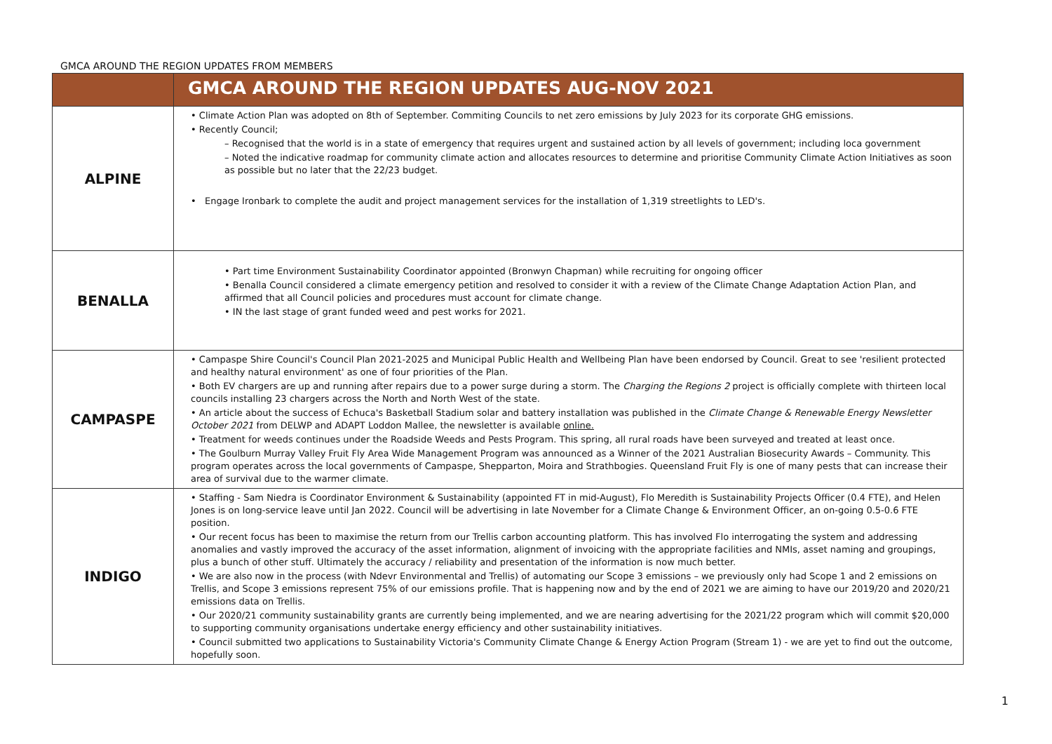GMCA AROUND THE REGION UPDATES FROM MEMBERS
| | GMCA AROUND THE REGION UPDATES AUG-NOV 2021 |
| --- | --- |
| ALPINE | • Climate Action Plan was adopted on 8th of September. Commiting Councils to net zero emissions by July 2023 for its corporate GHG emissions. • Recently Council; – Recognised that the world is in a state of emergency that requires urgent and sustained action by all levels of government; including loca government – Noted the indicative roadmap for community climate action and allocates resources to determine and prioritise Community Climate Action Initiatives as soon as possible but no later that the 22/23 budget. • Engage Ironbark to complete the audit and project management services for the installation of 1,319 streetlights to LED's. |
| BENALLA | • Part time Environment Sustainability Coordinator appointed (Bronwyn Chapman) while recruiting for ongoing officer • Benalla Council considered a climate emergency petition and resolved to consider it with a review of the Climate Change Adaptation Action Plan, and affirmed that all Council policies and procedures must account for climate change. • IN the last stage of grant funded weed and pest works for 2021. |
| CAMPASPE | • Campaspe Shire Council's Council Plan 2021-2025 and Municipal Public Health and Wellbeing Plan have been endorsed by Council. Great to see 'resilient protected and healthy natural environment' as one of four priorities of the Plan. • Both EV chargers are up and running after repairs due to a power surge during a storm. The Charging the Regions 2 project is officially complete with thirteen local councils installing 23 chargers across the North and North West of the state. • An article about the success of Echuca's Basketball Stadium solar and battery installation was published in the Climate Change & Renewable Energy Newsletter October 2021 from DELWP and ADAPT Loddon Mallee, the newsletter is available online. • Treatment for weeds continues under the Roadside Weeds and Pests Program. This spring, all rural roads have been surveyed and treated at least once. • The Goulburn Murray Valley Fruit Fly Area Wide Management Program was announced as a Winner of the 2021 Australian Biosecurity Awards – Community. This program operates across the local governments of Campaspe, Shepparton, Moira and Strathbogies. Queensland Fruit Fly is one of many pests that can increase their area of survival due to the warmer climate. |
| INDIGO | • Staffing - Sam Niedra is Coordinator Environment & Sustainability (appointed FT in mid-August), Flo Meredith is Sustainability Projects Officer (0.4 FTE), and Helen Jones is on long-service leave until Jan 2022. Council will be advertising in late November for a Climate Change & Environment Officer, an on-going 0.5-0.6 FTE position. • Our recent focus has been to maximise the return from our Trellis carbon accounting platform. This has involved Flo interrogating the system and addressing anomalies and vastly improved the accuracy of the asset information, alignment of invoicing with the appropriate facilities and NMIs, asset naming and groupings, plus a bunch of other stuff. Ultimately the accuracy / reliability and presentation of the information is now much better. • We are also now in the process (with Ndevr Environmental and Trellis) of automating our Scope 3 emissions – we previously only had Scope 1 and 2 emissions on Trellis, and Scope 3 emissions represent 75% of our emissions profile. That is happening now and by the end of 2021 we are aiming to have our 2019/20 and 2020/21 emissions data on Trellis. • Our 2020/21 community sustainability grants are currently being implemented, and we are nearing advertising for the 2021/22 program which will commit $20,000 to supporting community organisations undertake energy efficiency and other sustainability initiatives. • Council submitted two applications to Sustainability Victoria's Community Climate Change & Energy Action Program (Stream 1) - we are yet to find out the outcome, hopefully soon. |
1